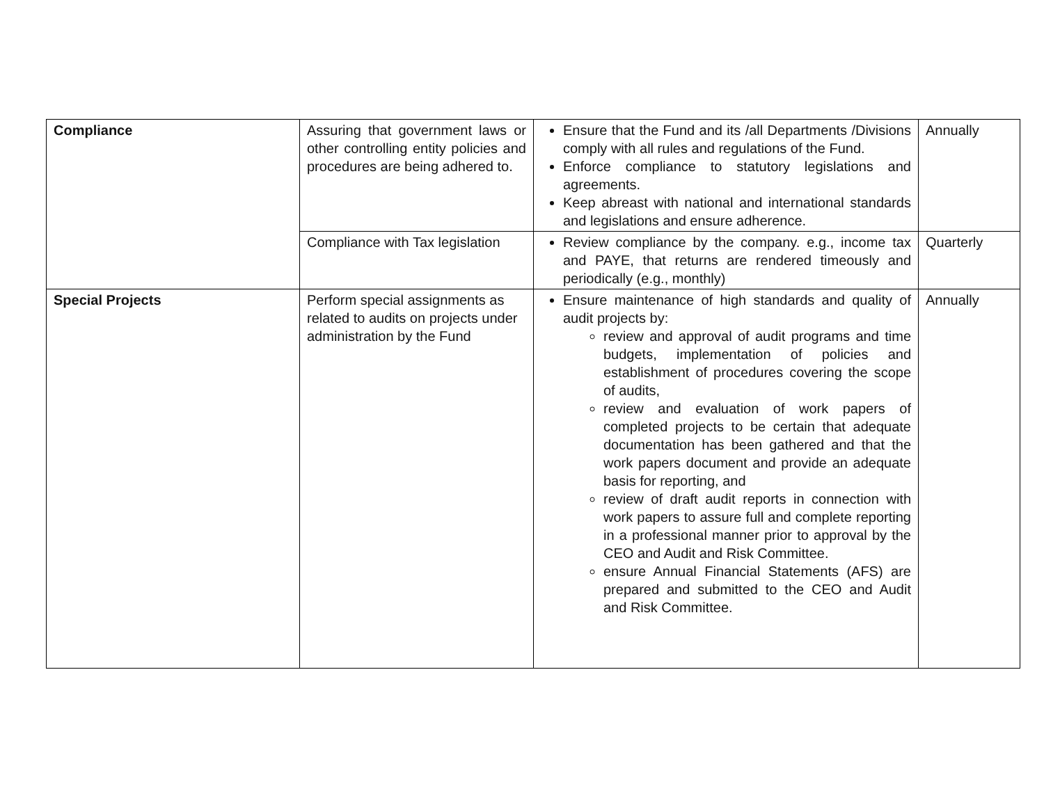| Compliance | Assuring that government laws or other controlling entity policies and procedures are being adhered to. | Ensure that the Fund and its /all Departments /Divisions comply with all rules and regulations of the Fund. Enforce compliance to statutory legislations and agreements. Keep abreast with national and international standards and legislations and ensure adherence. | Annually |
| | Compliance with Tax legislation | Review compliance by the company. e.g., income tax and PAYE, that returns are rendered timeously and periodically (e.g., monthly) | Quarterly |
| Special Projects | Perform special assignments as related to audits on projects under administration by the Fund | Ensure maintenance of high standards and quality of audit projects by: review and approval of audit programs and time budgets, implementation of policies and establishment of procedures covering the scope of audits, review and evaluation of work papers of completed projects to be certain that adequate documentation has been gathered and that the work papers document and provide an adequate basis for reporting, and review of draft audit reports in connection with work papers to assure full and complete reporting in a professional manner prior to approval by the CEO and Audit and Risk Committee. ensure Annual Financial Statements (AFS) are prepared and submitted to the CEO and Audit and Risk Committee. | Annually |